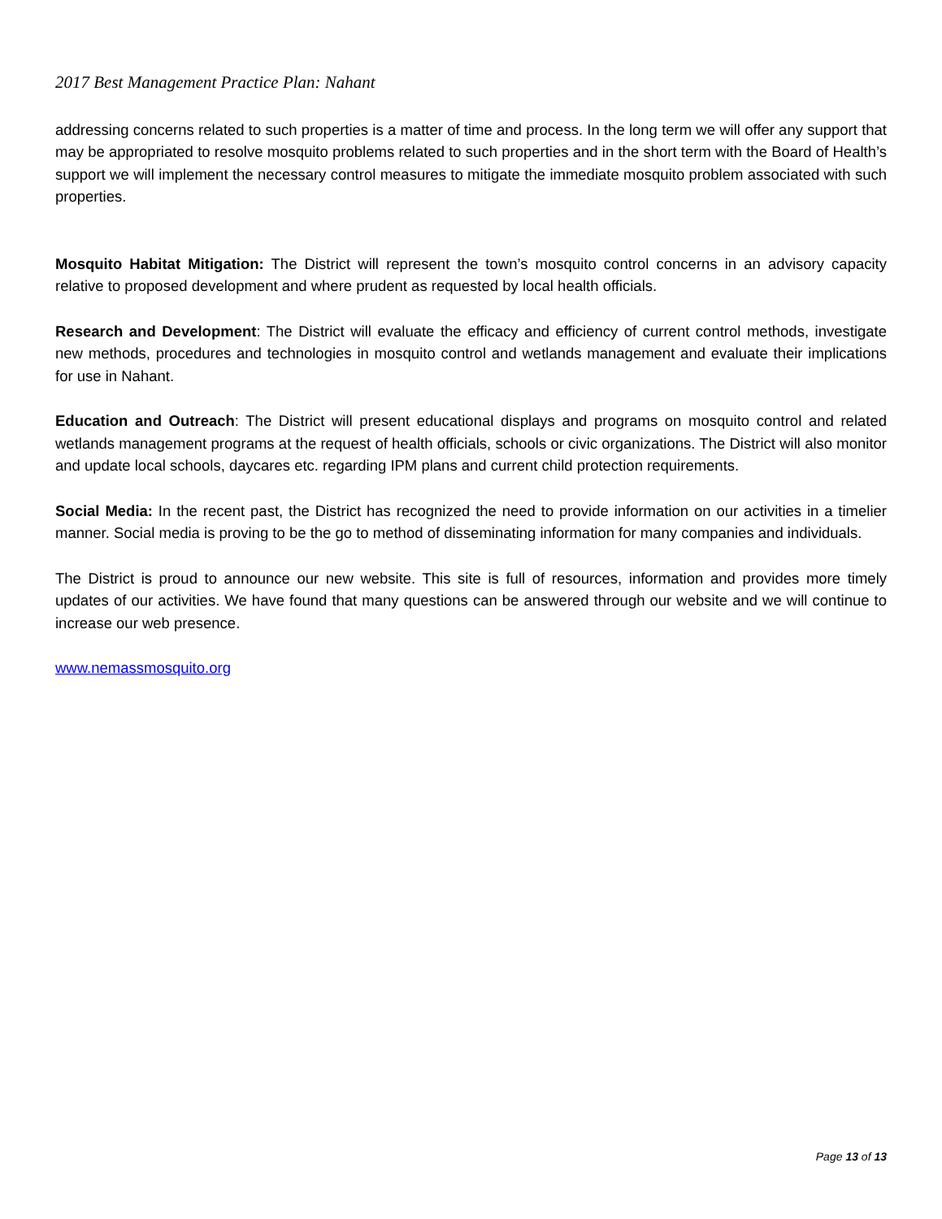2017 Best Management Practice Plan: Nahant
addressing concerns related to such properties is a matter of time and process. In the long term we will offer any support that may be appropriated to resolve mosquito problems related to such properties and in the short term with the Board of Health’s support we will implement the necessary control measures to mitigate the immediate mosquito problem associated with such properties.
Mosquito Habitat Mitigation: The District will represent the town’s mosquito control concerns in an advisory capacity relative to proposed development and where prudent as requested by local health officials.
Research and Development: The District will evaluate the efficacy and efficiency of current control methods, investigate new methods, procedures and technologies in mosquito control and wetlands management and evaluate their implications for use in Nahant.
Education and Outreach: The District will present educational displays and programs on mosquito control and related wetlands management programs at the request of health officials, schools or civic organizations. The District will also monitor and update local schools, daycares etc. regarding IPM plans and current child protection requirements.
Social Media: In the recent past, the District has recognized the need to provide information on our activities in a timelier manner. Social media is proving to be the go to method of disseminating information for many companies and individuals.
The District is proud to announce our new website. This site is full of resources, information and provides more timely updates of our activities. We have found that many questions can be answered through our website and we will continue to increase our web presence.
www.nemassmosquito.org
Page 13 of 13